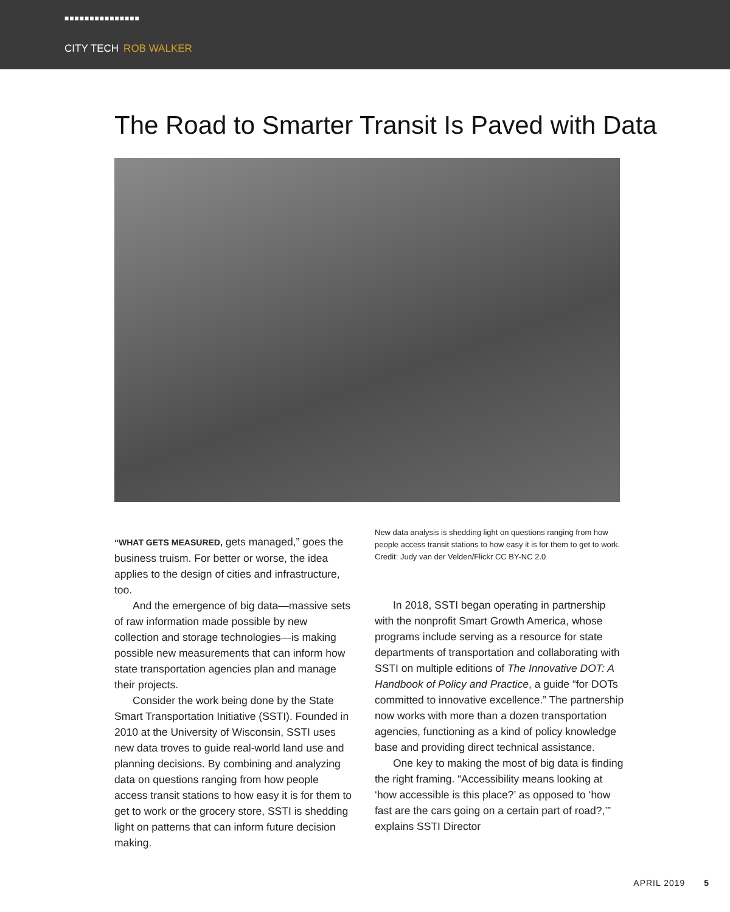■■■■■■■■■■■■■■■
CITY TECH ROB WALKER
The Road to Smarter Transit Is Paved with Data
“WHAT GETS MEASURED, gets managed,” goes the business truism. For better or worse, the idea applies to the design of cities and infrastructure, too.
And the emergence of big data—massive sets of raw information made possible by new collection and storage technologies—is making possible new measurements that can inform how state transportation agencies plan and manage their projects.
Consider the work being done by the State Smart Transportation Initiative (SSTI). Founded in 2010 at the University of Wisconsin, SSTI uses new data troves to guide real-world land use and planning decisions. By combining and analyzing data on questions ranging from how people access transit stations to how easy it is for them to get to work or the grocery store, SSTI is shedding light on patterns that can inform future decision making.
New data analysis is shedding light on questions ranging from how people access transit stations to how easy it is for them to get to work. Credit: Judy van der Velden/Flickr CC BY-NC 2.0
In 2018, SSTI began operating in partnership with the nonprofit Smart Growth America, whose programs include serving as a resource for state departments of transportation and collaborating with SSTI on multiple editions of The Innovative DOT: A Handbook of Policy and Practice, a guide “for DOTs committed to innovative excellence.” The partnership now works with more than a dozen transportation agencies, functioning as a kind of policy knowledge base and providing direct technical assistance.
One key to making the most of big data is finding the right framing. “Accessibility means looking at ‘how accessible is this place?’ as opposed to ‘how fast are the cars going on a certain part of road?,’” explains SSTI Director
APRIL 2019 5